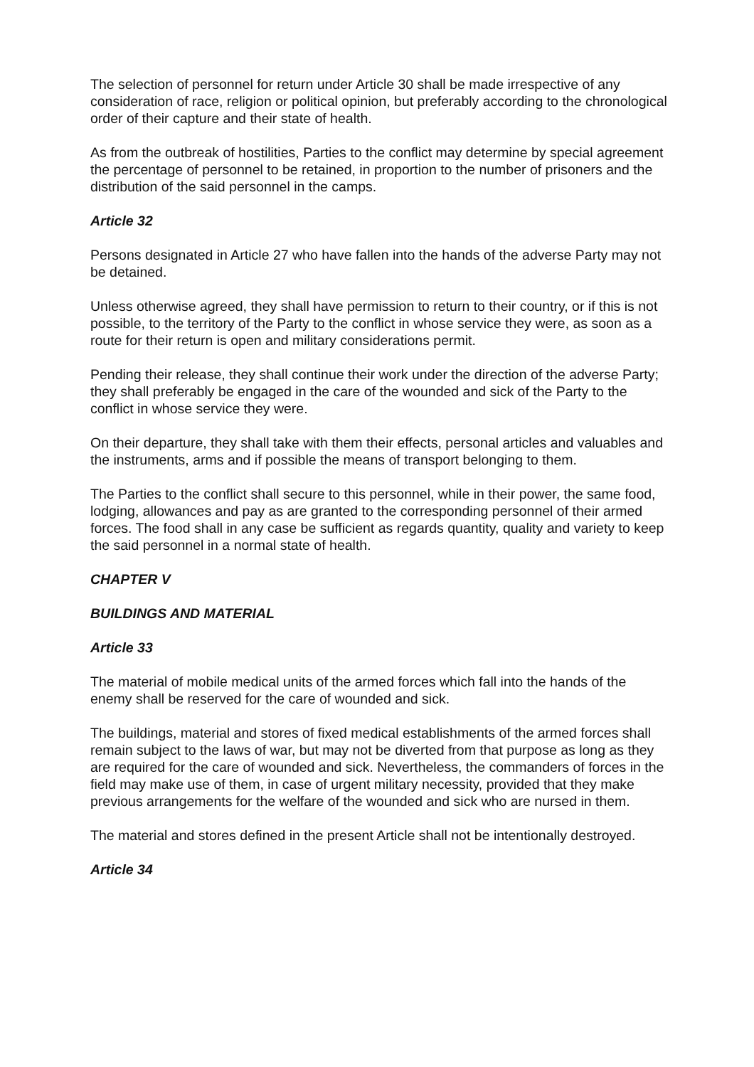The selection of personnel for return under Article 30 shall be made irrespective of any consideration of race, religion or political opinion, but preferably according to the chronological order of their capture and their state of health.
As from the outbreak of hostilities, Parties to the conflict may determine by special agreement the percentage of personnel to be retained, in proportion to the number of prisoners and the distribution of the said personnel in the camps.
Article 32
Persons designated in Article 27 who have fallen into the hands of the adverse Party may not be detained.
Unless otherwise agreed, they shall have permission to return to their country, or if this is not possible, to the territory of the Party to the conflict in whose service they were, as soon as a route for their return is open and military considerations permit.
Pending their release, they shall continue their work under the direction of the adverse Party; they shall preferably be engaged in the care of the wounded and sick of the Party to the conflict in whose service they were.
On their departure, they shall take with them their effects, personal articles and valuables and the instruments, arms and if possible the means of transport belonging to them.
The Parties to the conflict shall secure to this personnel, while in their power, the same food, lodging, allowances and pay as are granted to the corresponding personnel of their armed forces. The food shall in any case be sufficient as regards quantity, quality and variety to keep the said personnel in a normal state of health.
CHAPTER V
BUILDINGS AND MATERIAL
Article 33
The material of mobile medical units of the armed forces which fall into the hands of the enemy shall be reserved for the care of wounded and sick.
The buildings, material and stores of fixed medical establishments of the armed forces shall remain subject to the laws of war, but may not be diverted from that purpose as long as they are required for the care of wounded and sick. Nevertheless, the commanders of forces in the field may make use of them, in case of urgent military necessity, provided that they make previous arrangements for the welfare of the wounded and sick who are nursed in them.
The material and stores defined in the present Article shall not be intentionally destroyed.
Article 34